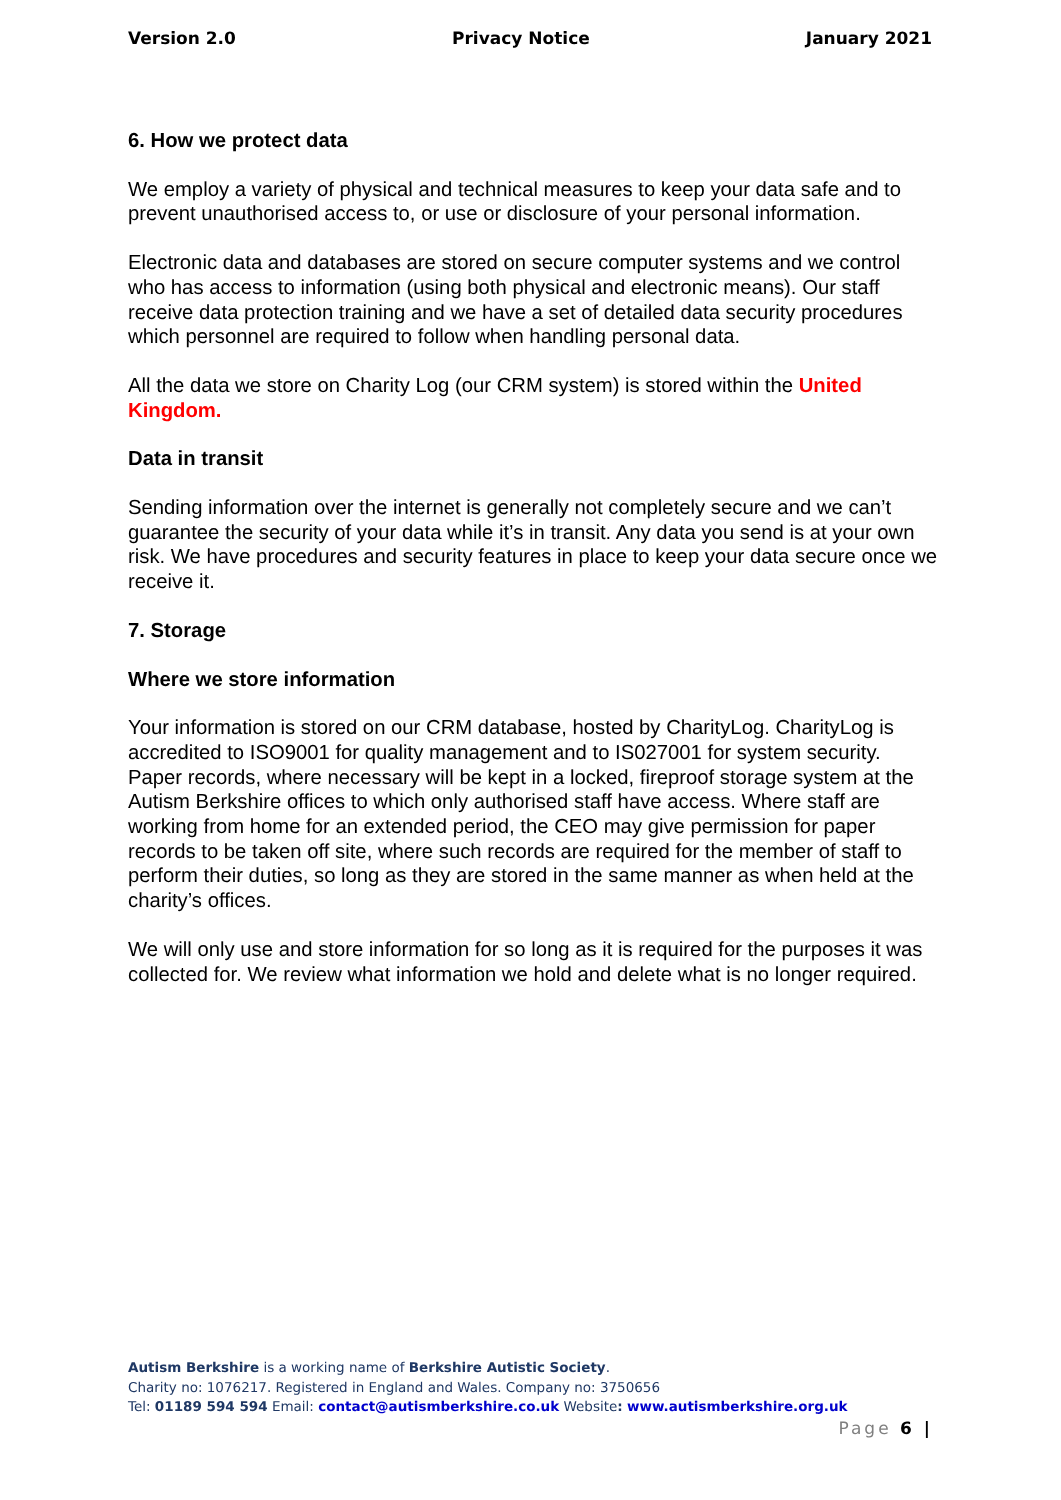Version 2.0 Privacy Notice January 2021
6. How we protect data
We employ a variety of physical and technical measures to keep your data safe and to prevent unauthorised access to, or use or disclosure of your personal information.
Electronic data and databases are stored on secure computer systems and we control who has access to information (using both physical and electronic means). Our staff receive data protection training and we have a set of detailed data security procedures which personnel are required to follow when handling personal data.
All the data we store on Charity Log (our CRM system) is stored within the United Kingdom.
Data in transit
Sending information over the internet is generally not completely secure and we can’t guarantee the security of your data while it’s in transit. Any data you send is at your own risk. We have procedures and security features in place to keep your data secure once we receive it.
7. Storage
Where we store information
Your information is stored on our CRM database, hosted by CharityLog. CharityLog is accredited to ISO9001 for quality management and to IS027001 for system security. Paper records, where necessary will be kept in a locked, fireproof storage system at the Autism Berkshire offices to which only authorised staff have access. Where staff are working from home for an extended period, the CEO may give permission for paper records to be taken off site, where such records are required for the member of staff to perform their duties, so long as they are stored in the same manner as when held at the charity’s offices.
We will only use and store information for so long as it is required for the purposes it was collected for. We review what information we hold and delete what is no longer required.
Autism Berkshire is a working name of Berkshire Autistic Society.
Charity no: 1076217. Registered in England and Wales. Company no: 3750656
Tel: 01189 594 594 Email: contact@autismberkshire.co.uk Website: www.autismberkshire.org.uk
Page 6 |